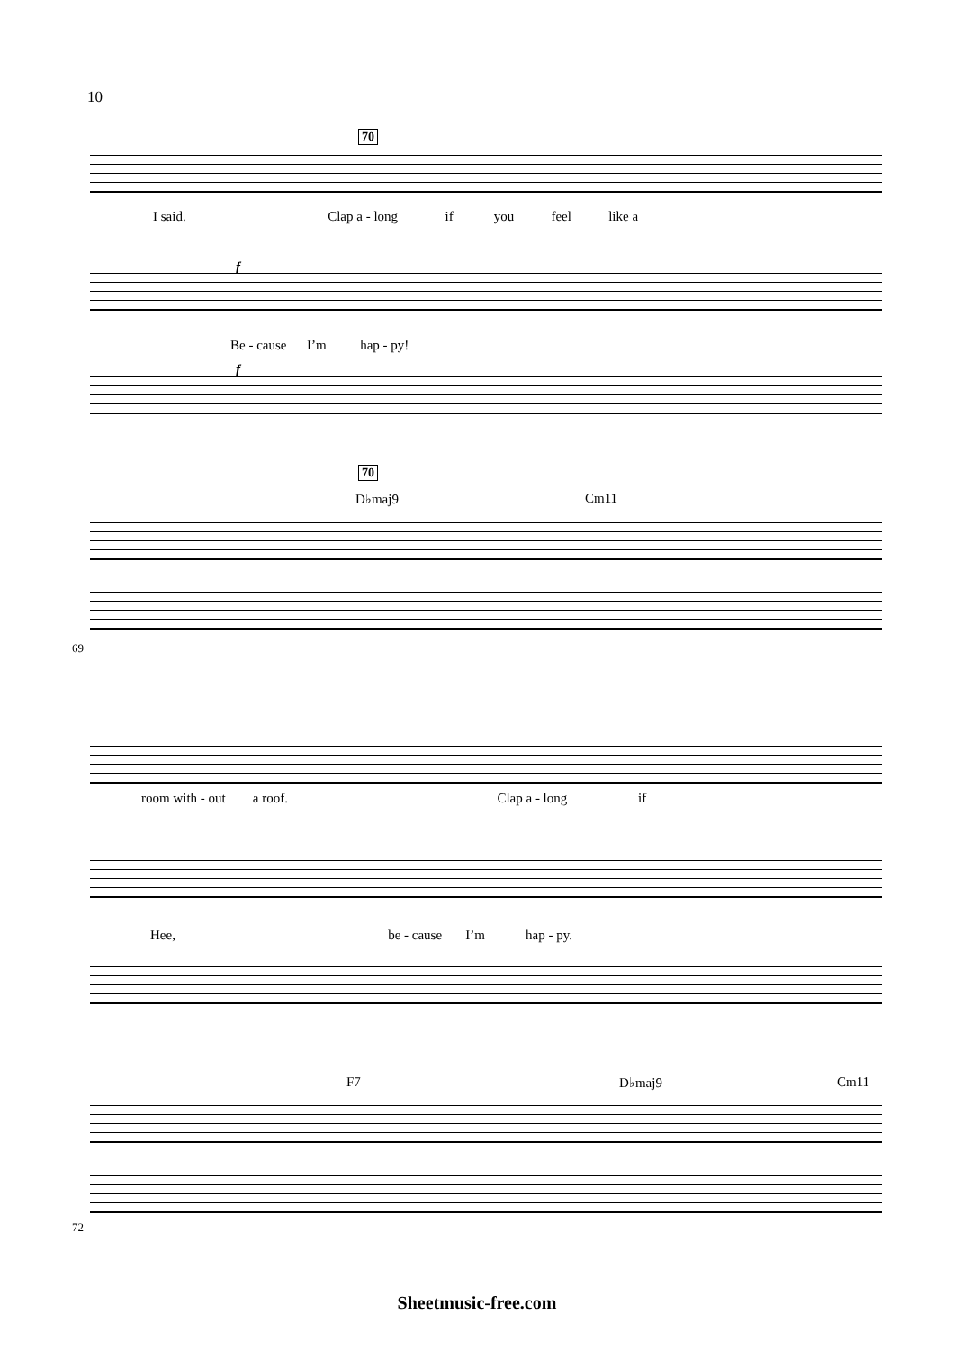10
70
I said. Clap a - long if you feel like a
f
Be - cause I’m hap - py!
f
70
D♭maj9 Cm11
69
room with - out a roof. Clap a - long if
Hee, be - cause I’m hap - py.
F7 D♭maj9 Cm11
72
Sheetmusic-free.com